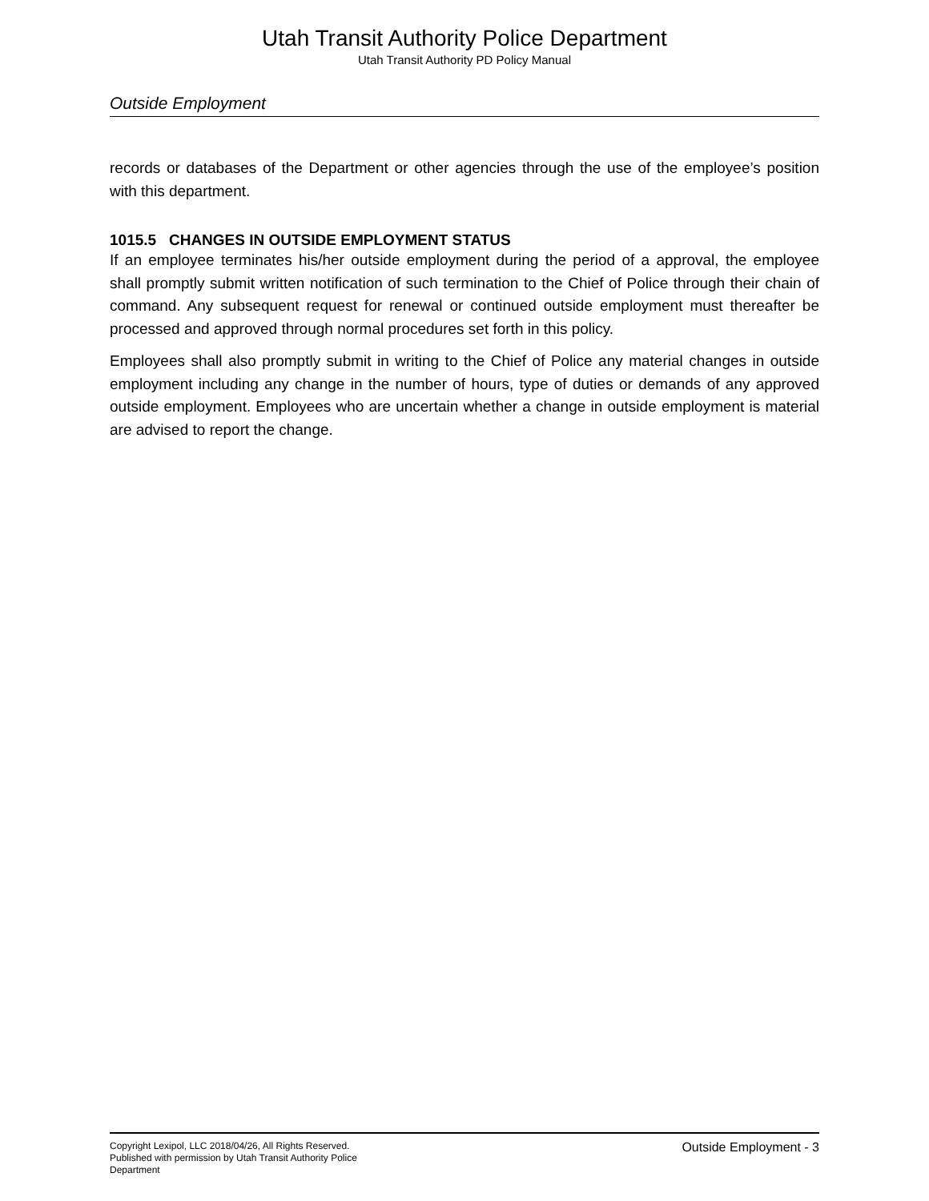Utah Transit Authority Police Department
Utah Transit Authority PD Policy Manual
Outside Employment
records or databases of the Department or other agencies through the use of the employee’s position with this department.
1015.5 CHANGES IN OUTSIDE EMPLOYMENT STATUS
If an employee terminates his/her outside employment during the period of a approval, the employee shall promptly submit written notification of such termination to the Chief of Police through their chain of command. Any subsequent request for renewal or continued outside employment must thereafter be processed and approved through normal procedures set forth in this policy.
Employees shall also promptly submit in writing to the Chief of Police any material changes in outside employment including any change in the number of hours, type of duties or demands of any approved outside employment. Employees who are uncertain whether a change in outside employment is material are advised to report the change.
Copyright Lexipol, LLC 2018/04/26, All Rights Reserved.
Published with permission by Utah Transit Authority Police Department
Outside Employment - 3